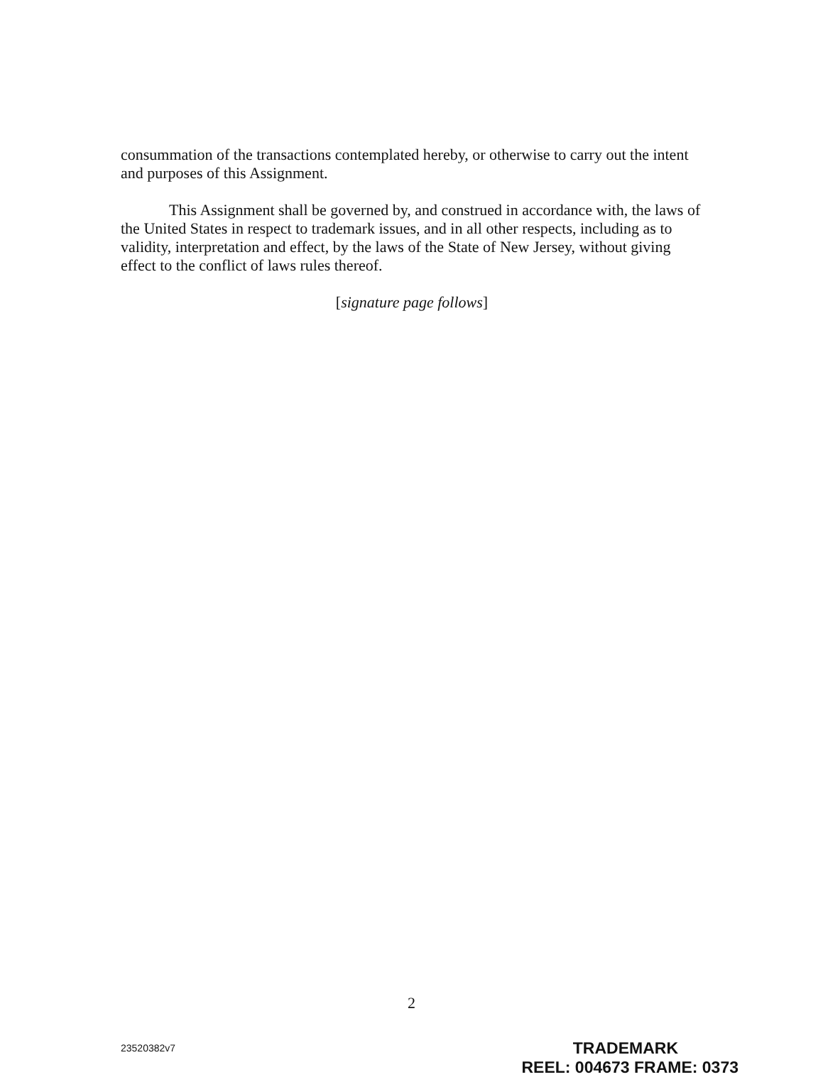consummation of the transactions contemplated hereby, or otherwise to carry out the intent and purposes of this Assignment.
This Assignment shall be governed by, and construed in accordance with, the laws of the United States in respect to trademark issues, and in all other respects, including as to validity, interpretation and effect, by the laws of the State of New Jersey, without giving effect to the conflict of laws rules thereof.
[signature page follows]
2
23520382v7
TRADEMARK
REEL: 004673 FRAME: 0373